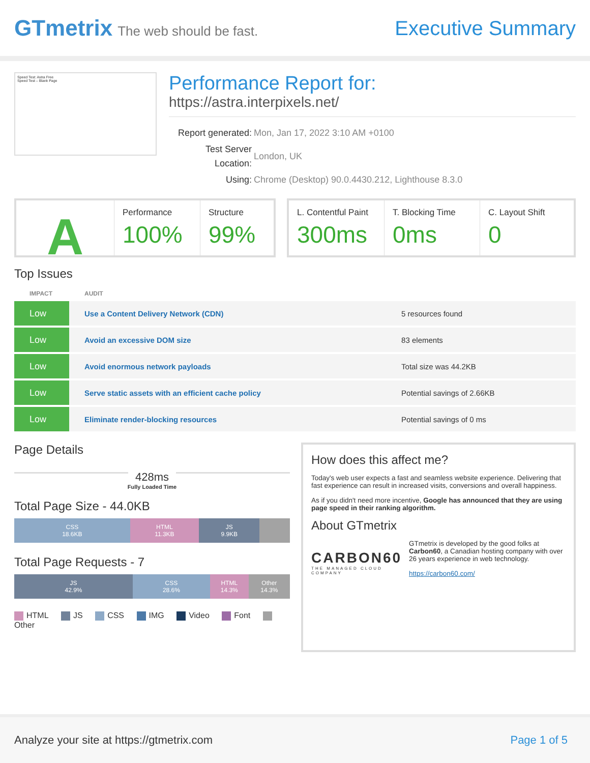GTmetrix The web should be fast.
Executive Summary
Speed Test: Astra Free
Speed Test – Blank Page
Performance Report for:
https://astra.interpixels.net/
| Report generated: | Mon, Jan 17, 2022 3:10 AM +0100 |
| Test Server Location: | London, UK |
| Using: | Chrome (Desktop) 90.0.4430.212, Lighthouse 8.3.0 |
A
Performance
100%
Structure
99%
L. Contentful Paint
300ms
T. Blocking Time
0ms
C. Layout Shift
0
Top Issues
| IMPACT | AUDIT | |
| --- | --- | --- |
| Low | Use a Content Delivery Network (CDN) | 5 resources found |
| Low | Avoid an excessive DOM size | 83 elements |
| Low | Avoid enormous network payloads | Total size was 44.2KB |
| Low | Serve static assets with an efficient cache policy | Potential savings of 2.66KB |
| Low | Eliminate render-blocking resources | Potential savings of 0 ms |
Page Details
428ms
Fully Loaded Time
Total Page Size - 44.0KB
CSS
18.6KB
HTML
11.3KB
JS
9.9KB
Total Page Requests - 7
JS
42.9%
CSS
28.6%
HTML
14.3%
Other
14.3%
HTML JS CSS IMG Video Font Other
How does this affect me?
Today's web user expects a fast and seamless website experience. Delivering that fast experience can result in increased visits, conversions and overall happiness.
As if you didn't need more incentive, Google has announced that they are using page speed in their ranking algorithm.
About GTmetrix
CARBON60
THE MANAGED CLOUD COMPANY
GTmetrix is developed by the good folks at Carbon60, a Canadian hosting company with over 26 years experience in web technology.
https://carbon60.com/
Analyze your site at https://gtmetrix.com
Page 1 of 5